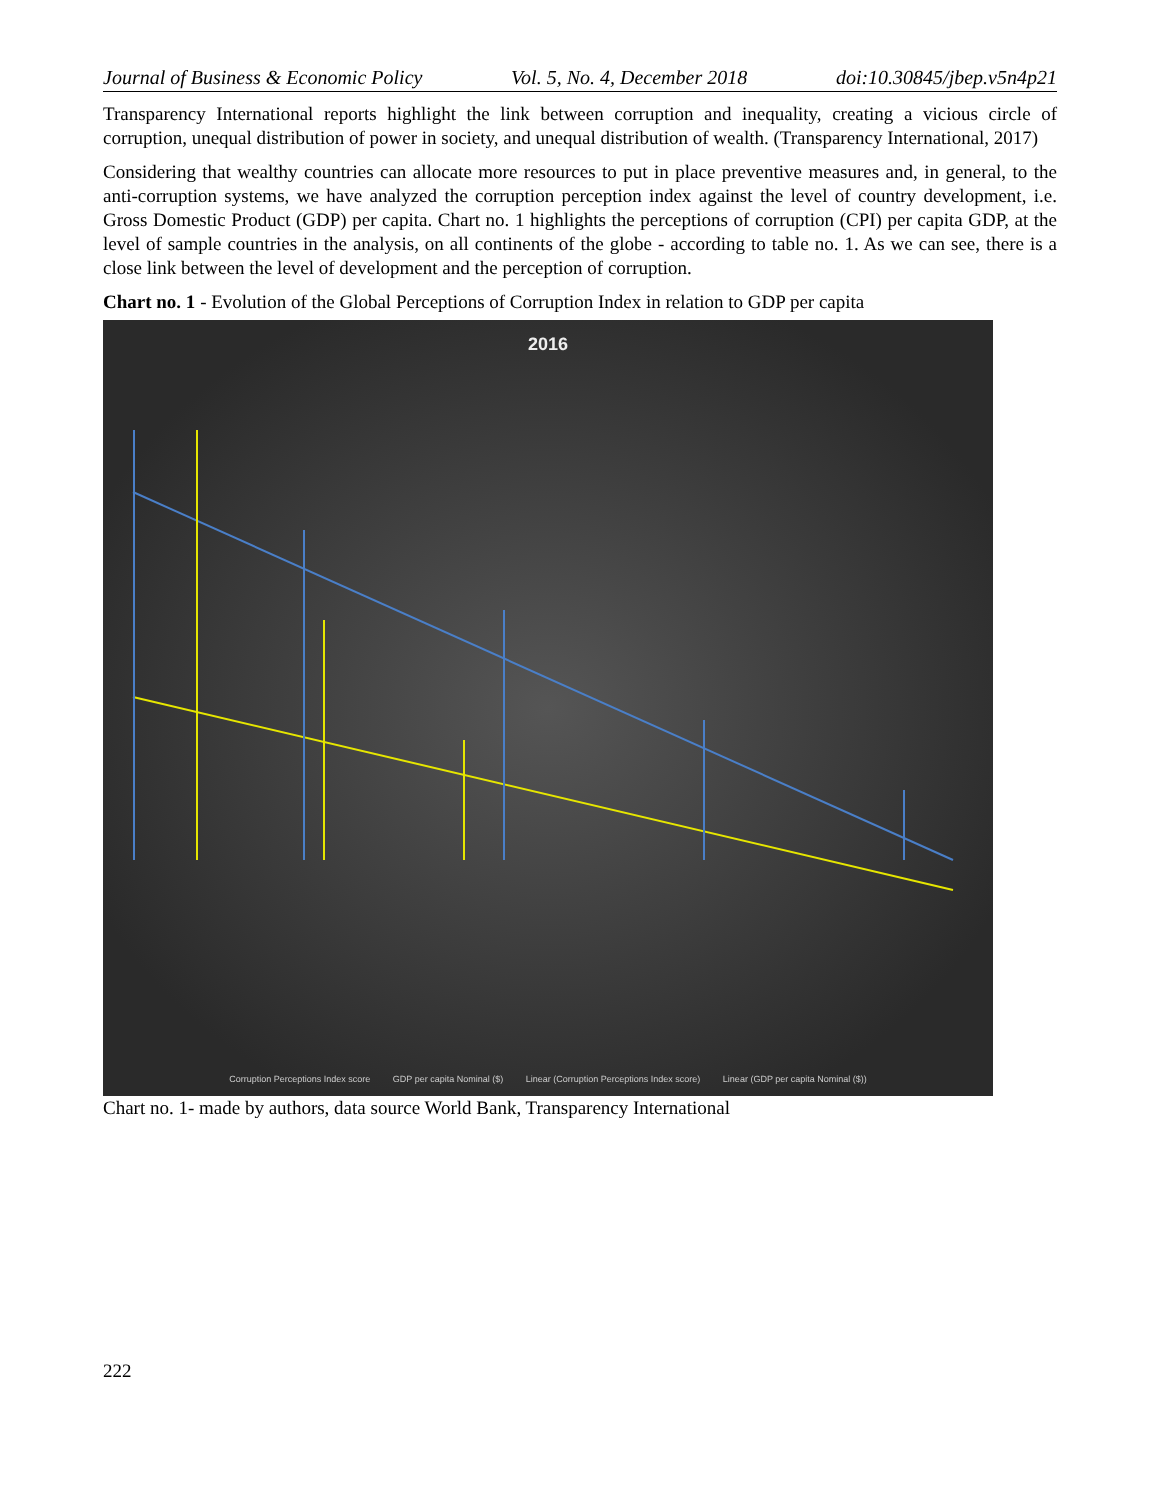Journal of Business & Economic Policy Vol. 5, No. 4, December 2018 doi:10.30845/jbep.v5n4p21
Transparency International reports highlight the link between corruption and inequality, creating a vicious circle of corruption, unequal distribution of power in society, and unequal distribution of wealth. (Transparency International, 2017)
Considering that wealthy countries can allocate more resources to put in place preventive measures and, in general, to the anti-corruption systems, we have analyzed the corruption perception index against the level of country development, i.e. Gross Domestic Product (GDP) per capita. Chart no. 1 highlights the perceptions of corruption (CPI) per capita GDP, at the level of sample countries in the analysis, on all continents of the globe - according to table no. 1. As we can see, there is a close link between the level of development and the perception of corruption.
Chart no. 1 - Evolution of the Global Perceptions of Corruption Index in relation to GDP per capita
2016
Corruption Perceptions Index score GDP per capita Nominal ($) Linear (Corruption Perceptions Index score) Linear (GDP per capita Nominal ($))
Chart no. 1- made by authors, data source World Bank, Transparency International
222